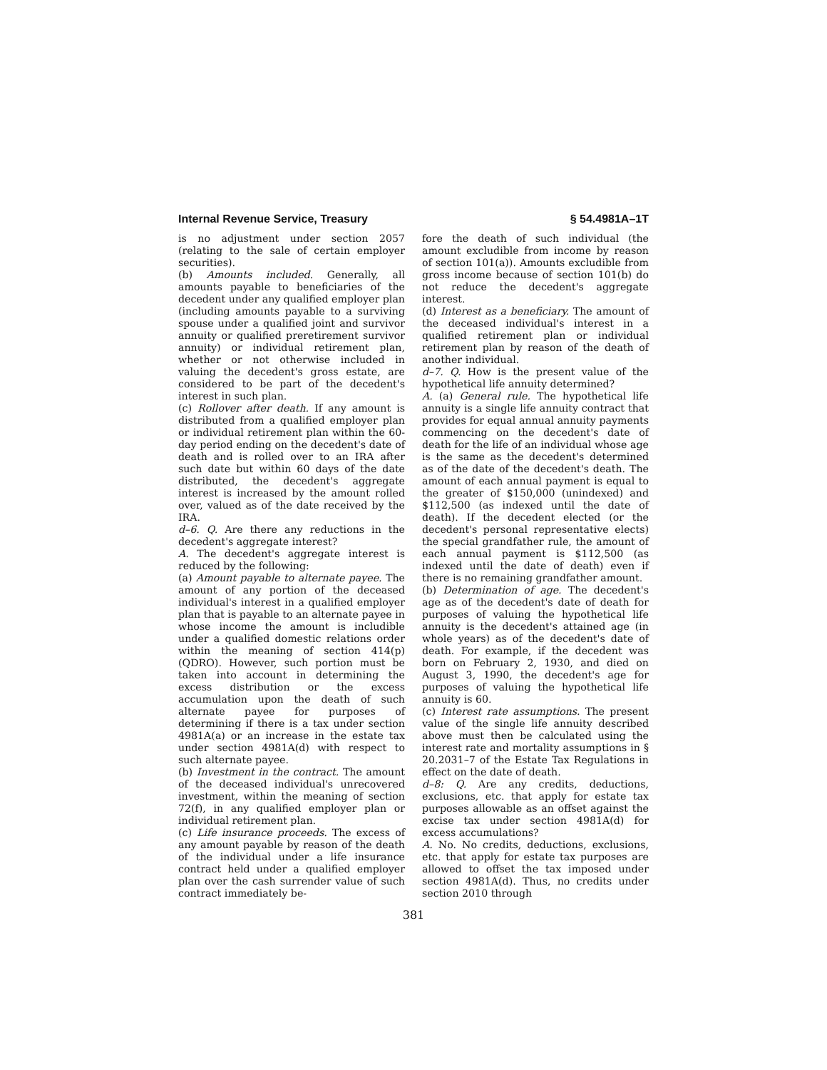Internal Revenue Service, Treasury § 54.4981A–1T
is no adjustment under section 2057 (relating to the sale of certain employer securities).
(b) Amounts included. Generally, all amounts payable to beneficiaries of the decedent under any qualified employer plan (including amounts payable to a surviving spouse under a qualified joint and survivor annuity or qualified preretirement survivor annuity) or individual retirement plan, whether or not otherwise included in valuing the decedent's gross estate, are considered to be part of the decedent's interest in such plan.
(c) Rollover after death. If any amount is distributed from a qualified employer plan or individual retirement plan within the 60-day period ending on the decedent's date of death and is rolled over to an IRA after such date but within 60 days of the date distributed, the decedent's aggregate interest is increased by the amount rolled over, valued as of the date received by the IRA.
d–6. Q. Are there any reductions in the decedent's aggregate interest?
A. The decedent's aggregate interest is reduced by the following:
(a) Amount payable to alternate payee. The amount of any portion of the deceased individual's interest in a qualified employer plan that is payable to an alternate payee in whose income the amount is includible under a qualified domestic relations order within the meaning of section 414(p) (QDRO). However, such portion must be taken into account in determining the excess distribution or the excess accumulation upon the death of such alternate payee for purposes of determining if there is a tax under section 4981A(a) or an increase in the estate tax under section 4981A(d) with respect to such alternate payee.
(b) Investment in the contract. The amount of the deceased individual's unrecovered investment, within the meaning of section 72(f), in any qualified employer plan or individual retirement plan.
(c) Life insurance proceeds. The excess of any amount payable by reason of the death of the individual under a life insurance contract held under a qualified employer plan over the cash surrender value of such contract immediately be-
fore the death of such individual (the amount excludible from income by reason of section 101(a)). Amounts excludible from gross income because of section 101(b) do not reduce the decedent's aggregate interest.
(d) Interest as a beneficiary. The amount of the deceased individual's interest in a qualified retirement plan or individual retirement plan by reason of the death of another individual.
d–7. Q. How is the present value of the hypothetical life annuity determined?
A. (a) General rule. The hypothetical life annuity is a single life annuity contract that provides for equal annual annuity payments commencing on the decedent's date of death for the life of an individual whose age is the same as the decedent's determined as of the date of the decedent's death. The amount of each annual payment is equal to the greater of $150,000 (unindexed) and $112,500 (as indexed until the date of death). If the decedent elected (or the decedent's personal representative elects) the special grandfather rule, the amount of each annual payment is $112,500 (as indexed until the date of death) even if there is no remaining grandfather amount.
(b) Determination of age. The decedent's age as of the decedent's date of death for purposes of valuing the hypothetical life annuity is the decedent's attained age (in whole years) as of the decedent's date of death. For example, if the decedent was born on February 2, 1930, and died on August 3, 1990, the decedent's age for purposes of valuing the hypothetical life annuity is 60.
(c) Interest rate assumptions. The present value of the single life annuity described above must then be calculated using the interest rate and mortality assumptions in § 20.2031–7 of the Estate Tax Regulations in effect on the date of death.
d–8: Q. Are any credits, deductions, exclusions, etc. that apply for estate tax purposes allowable as an offset against the excise tax under section 4981A(d) for excess accumulations?
A. No. No credits, deductions, exclusions, etc. that apply for estate tax purposes are allowed to offset the tax imposed under section 4981A(d). Thus, no credits under section 2010 through
381